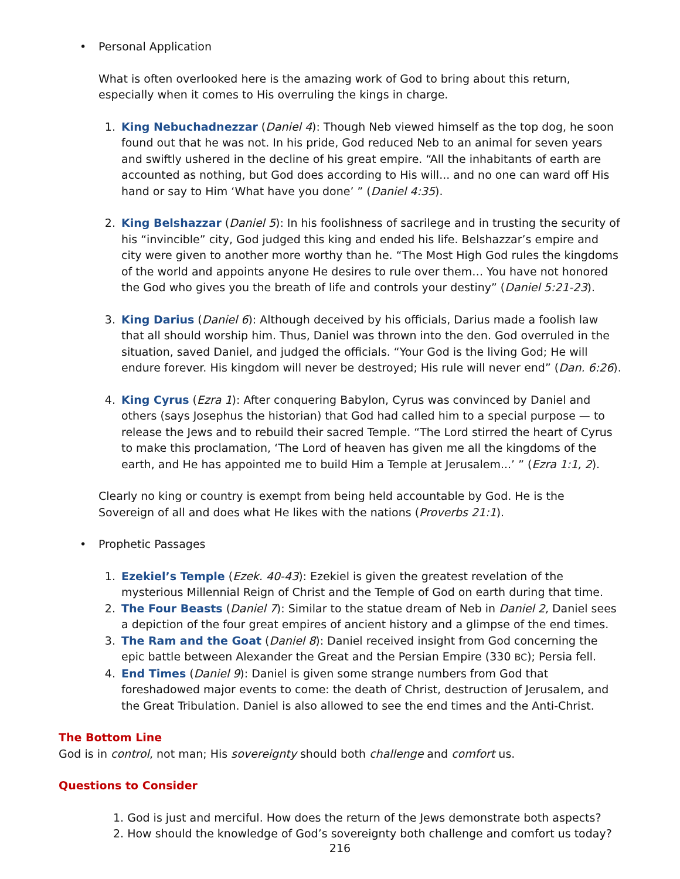• Personal Application
What is often overlooked here is the amazing work of God to bring about this return, especially when it comes to His overruling the kings in charge.
1. King Nebuchadnezzar (Daniel 4): Though Neb viewed himself as the top dog, he soon found out that he was not. In his pride, God reduced Neb to an animal for seven years and swiftly ushered in the decline of his great empire. “All the inhabitants of earth are accounted as nothing, but God does according to His will... and no one can ward off His hand or say to Him ‘What have you done’ ” (Daniel 4:35).
2. King Belshazzar (Daniel 5): In his foolishness of sacrilege and in trusting the security of his “invincible” city, God judged this king and ended his life. Belshazzar’s empire and city were given to another more worthy than he. “The Most High God rules the kingdoms of the world and appoints anyone He desires to rule over them… You have not honored the God who gives you the breath of life and controls your destiny” (Daniel 5:21-23).
3. King Darius (Daniel 6): Although deceived by his officials, Darius made a foolish law that all should worship him. Thus, Daniel was thrown into the den. God overruled in the situation, saved Daniel, and judged the officials. “Your God is the living God; He will endure forever. His kingdom will never be destroyed; His rule will never end” (Dan. 6:26).
4. King Cyrus (Ezra 1): After conquering Babylon, Cyrus was convinced by Daniel and others (says Josephus the historian) that God had called him to a special purpose — to release the Jews and to rebuild their sacred Temple. “The Lord stirred the heart of Cyrus to make this proclamation, ‘The Lord of heaven has given me all the kingdoms of the earth, and He has appointed me to build Him a Temple at Jerusalem...’ ” (Ezra 1:1, 2).
Clearly no king or country is exempt from being held accountable by God. He is the Sovereign of all and does what He likes with the nations (Proverbs 21:1).
• Prophetic Passages
1. Ezekiel’s Temple (Ezek. 40-43): Ezekiel is given the greatest revelation of the mysterious Millennial Reign of Christ and the Temple of God on earth during that time.
2. The Four Beasts (Daniel 7): Similar to the statue dream of Neb in Daniel 2, Daniel sees a depiction of the four great empires of ancient history and a glimpse of the end times.
3. The Ram and the Goat (Daniel 8): Daniel received insight from God concerning the epic battle between Alexander the Great and the Persian Empire (330 BC); Persia fell.
4. End Times (Daniel 9): Daniel is given some strange numbers from God that foreshadowed major events to come: the death of Christ, destruction of Jerusalem, and the Great Tribulation. Daniel is also allowed to see the end times and the Anti-Christ.
The Bottom Line
God is in control, not man; His sovereignty should both challenge and comfort us.
Questions to Consider
1. God is just and merciful. How does the return of the Jews demonstrate both aspects?
2. How should the knowledge of God’s sovereignty both challenge and comfort us today?
216